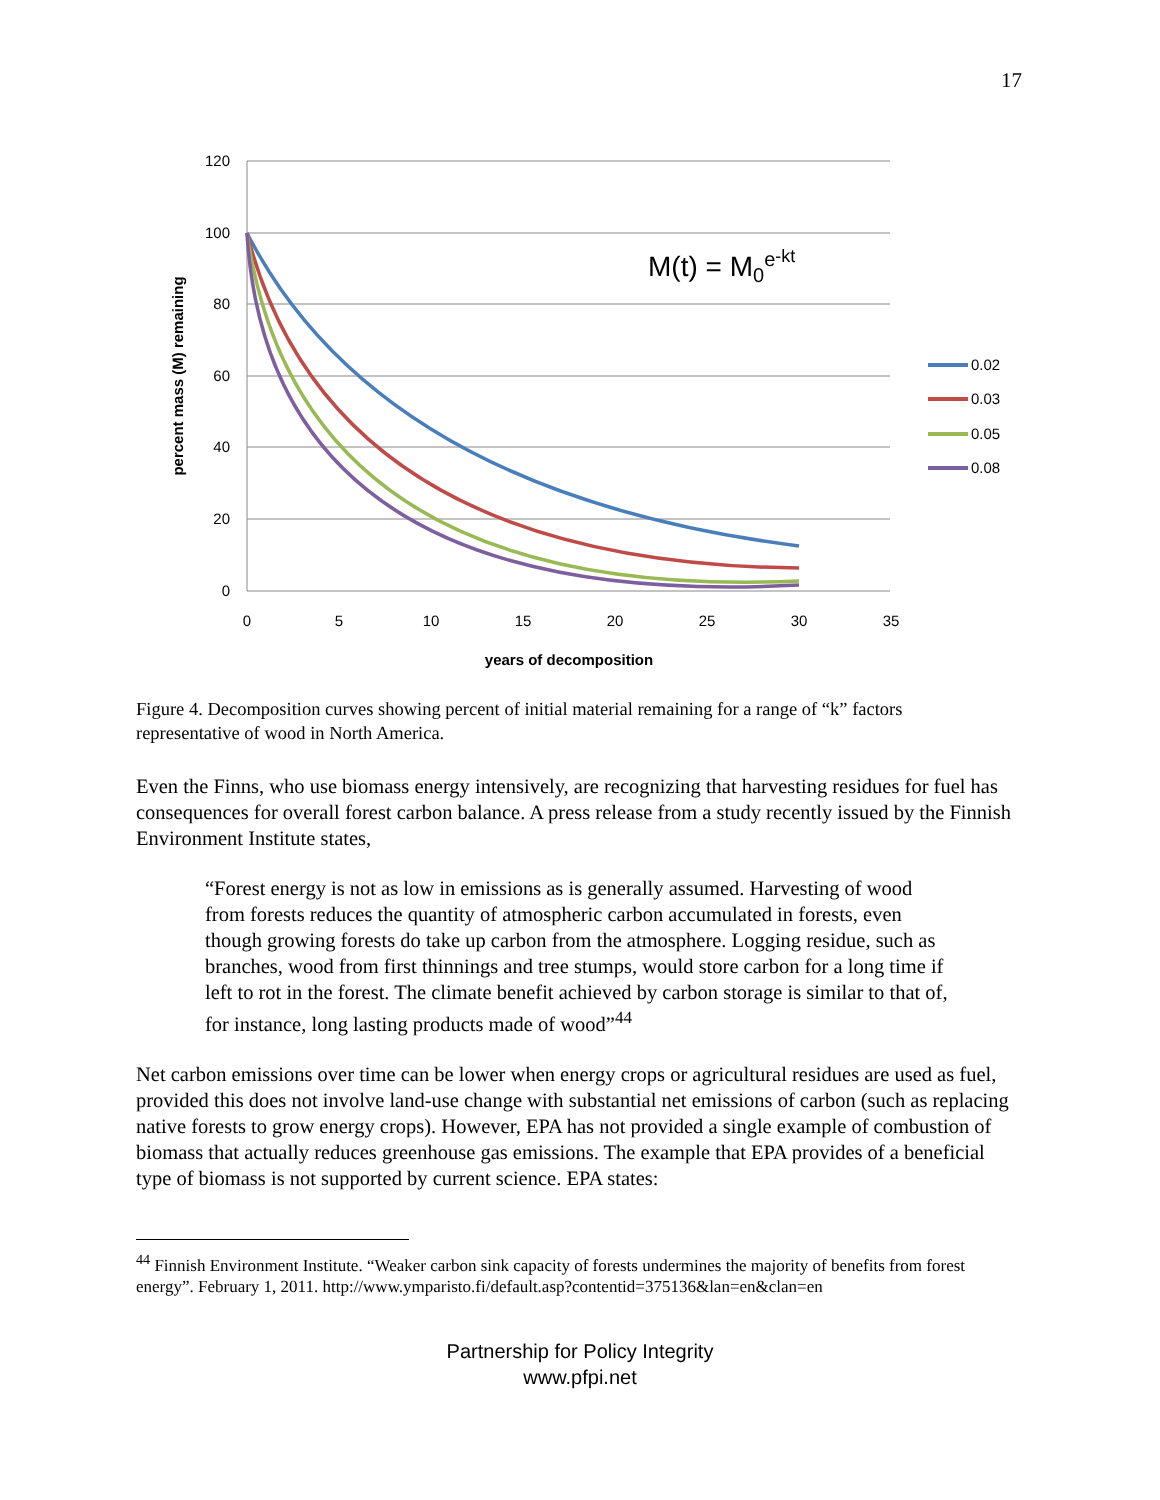17
120
100
80
60
40
20
0
0
5
10
15
20
25
30
35
years of decomposition
percent mass (M) remaining
M(t) = M0e-kt
0.02
0.03
0.05
0.08
Figure 4. Decomposition curves showing percent of initial material remaining for a range of “k” factors representative of wood in North America.
Even the Finns, who use biomass energy intensively, are recognizing that harvesting residues for fuel has consequences for overall forest carbon balance. A press release from a study recently issued by the Finnish Environment Institute states,
“Forest energy is not as low in emissions as is generally assumed. Harvesting of wood from forests reduces the quantity of atmospheric carbon accumulated in forests, even though growing forests do take up carbon from the atmosphere. Logging residue, such as branches, wood from first thinnings and tree stumps, would store carbon for a long time if left to rot in the forest. The climate benefit achieved by carbon storage is similar to that of, for instance, long lasting products made of wood”<sup>44</sup>
Net carbon emissions over time can be lower when energy crops or agricultural residues are used as fuel, provided this does not involve land-use change with substantial net emissions of carbon (such as replacing native forests to grow energy crops). However, EPA has not provided a single example of combustion of biomass that actually reduces greenhouse gas emissions. The example that EPA provides of a beneficial type of biomass is not supported by current science. EPA states:
<sup>44</sup> Finnish Environment Institute. “Weaker carbon sink capacity of forests undermines the majority of benefits from forest energy”. February 1, 2011. http://www.ymparisto.fi/default.asp?contentid=375136&lan=en&clan=en
Partnership for Policy Integrity
www.pfpi.net